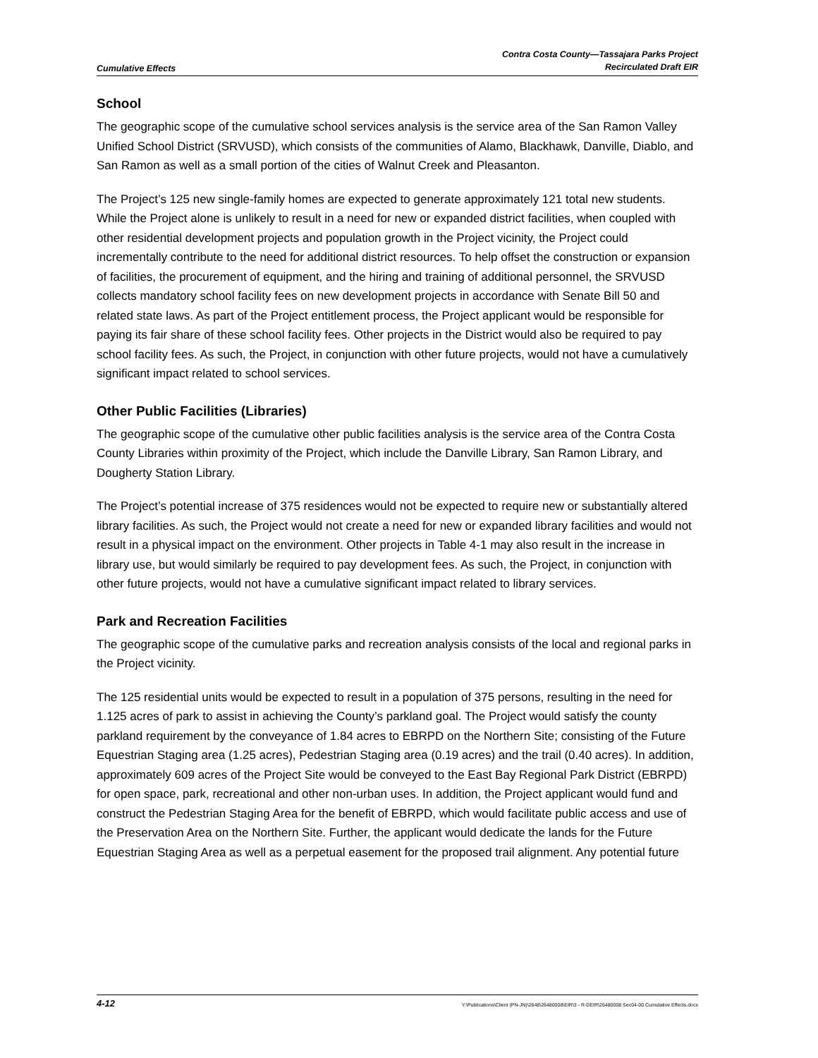Cumulative Effects
Contra Costa County—Tassajara Parks Project
Recirculated Draft EIR
School
The geographic scope of the cumulative school services analysis is the service area of the San Ramon Valley Unified School District (SRVUSD), which consists of the communities of Alamo, Blackhawk, Danville, Diablo, and San Ramon as well as a small portion of the cities of Walnut Creek and Pleasanton.
The Project’s 125 new single-family homes are expected to generate approximately 121 total new students. While the Project alone is unlikely to result in a need for new or expanded district facilities, when coupled with other residential development projects and population growth in the Project vicinity, the Project could incrementally contribute to the need for additional district resources. To help offset the construction or expansion of facilities, the procurement of equipment, and the hiring and training of additional personnel, the SRVUSD collects mandatory school facility fees on new development projects in accordance with Senate Bill 50 and related state laws. As part of the Project entitlement process, the Project applicant would be responsible for paying its fair share of these school facility fees. Other projects in the District would also be required to pay school facility fees. As such, the Project, in conjunction with other future projects, would not have a cumulatively significant impact related to school services.
Other Public Facilities (Libraries)
The geographic scope of the cumulative other public facilities analysis is the service area of the Contra Costa County Libraries within proximity of the Project, which include the Danville Library, San Ramon Library, and Dougherty Station Library.
The Project’s potential increase of 375 residences would not be expected to require new or substantially altered library facilities. As such, the Project would not create a need for new or expanded library facilities and would not result in a physical impact on the environment. Other projects in Table 4-1 may also result in the increase in library use, but would similarly be required to pay development fees. As such, the Project, in conjunction with other future projects, would not have a cumulative significant impact related to library services.
Park and Recreation Facilities
The geographic scope of the cumulative parks and recreation analysis consists of the local and regional parks in the Project vicinity.
The 125 residential units would be expected to result in a population of 375 persons, resulting in the need for 1.125 acres of park to assist in achieving the County’s parkland goal. The Project would satisfy the county parkland requirement by the conveyance of 1.84 acres to EBRPD on the Northern Site; consisting of the Future Equestrian Staging area (1.25 acres), Pedestrian Staging area (0.19 acres) and the trail (0.40 acres). In addition, approximately 609 acres of the Project Site would be conveyed to the East Bay Regional Park District (EBRPD) for open space, park, recreational and other non-urban uses. In addition, the Project applicant would fund and construct the Pedestrian Staging Area for the benefit of EBRPD, which would facilitate public access and use of the Preservation Area on the Northern Site. Further, the applicant would dedicate the lands for the Future Equestrian Staging Area as well as a perpetual easement for the proposed trail alignment. Any potential future
4-12 Y:\Publications\Client (PN-JN)\2648\26480008\EIR\3 - R-DEIR\26480008 Sec04-00 Cumulative Effects.docx